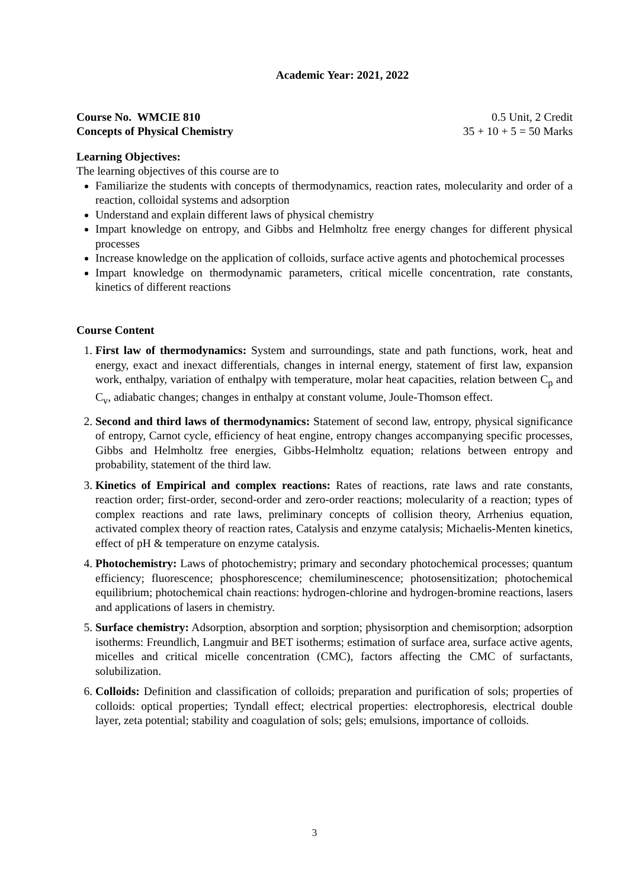Academic Year: 2021, 2022
Course No. WMCIE 810 0.5 Unit, 2 Credit
Concepts of Physical Chemistry 35 + 10 + 5 = 50 Marks
Learning Objectives:
The learning objectives of this course are to
Familiarize the students with concepts of thermodynamics, reaction rates, molecularity and order of a reaction, colloidal systems and adsorption
Understand and explain different laws of physical chemistry
Impart knowledge on entropy, and Gibbs and Helmholtz free energy changes for different physical processes
Increase knowledge on the application of colloids, surface active agents and photochemical processes
Impart knowledge on thermodynamic parameters, critical micelle concentration, rate constants, kinetics of different reactions
Course Content
1. First law of thermodynamics: System and surroundings, state and path functions, work, heat and energy, exact and inexact differentials, changes in internal energy, statement of first law, expansion work, enthalpy, variation of enthalpy with temperature, molar heat capacities, relation between C<sub>p</sub> and C<sub>v</sub>, adiabatic changes; changes in enthalpy at constant volume, Joule-Thomson effect.
2. Second and third laws of thermodynamics: Statement of second law, entropy, physical significance of entropy, Carnot cycle, efficiency of heat engine, entropy changes accompanying specific processes, Gibbs and Helmholtz free energies, Gibbs-Helmholtz equation; relations between entropy and probability, statement of the third law.
3. Kinetics of Empirical and complex reactions: Rates of reactions, rate laws and rate constants, reaction order; first-order, second-order and zero-order reactions; molecularity of a reaction; types of complex reactions and rate laws, preliminary concepts of collision theory, Arrhenius equation, activated complex theory of reaction rates, Catalysis and enzyme catalysis; Michaelis-Menten kinetics, effect of pH & temperature on enzyme catalysis.
4. Photochemistry: Laws of photochemistry; primary and secondary photochemical processes; quantum efficiency; fluorescence; phosphorescence; chemiluminescence; photosensitization; photochemical equilibrium; photochemical chain reactions: hydrogen-chlorine and hydrogen-bromine reactions, lasers and applications of lasers in chemistry.
5. Surface chemistry: Adsorption, absorption and sorption; physisorption and chemisorption; adsorption isotherms: Freundlich, Langmuir and BET isotherms; estimation of surface area, surface active agents, micelles and critical micelle concentration (CMC), factors affecting the CMC of surfactants, solubilization.
6. Colloids: Definition and classification of colloids; preparation and purification of sols; properties of colloids: optical properties; Tyndall effect; electrical properties: electrophoresis, electrical double layer, zeta potential; stability and coagulation of sols; gels; emulsions, importance of colloids.
3